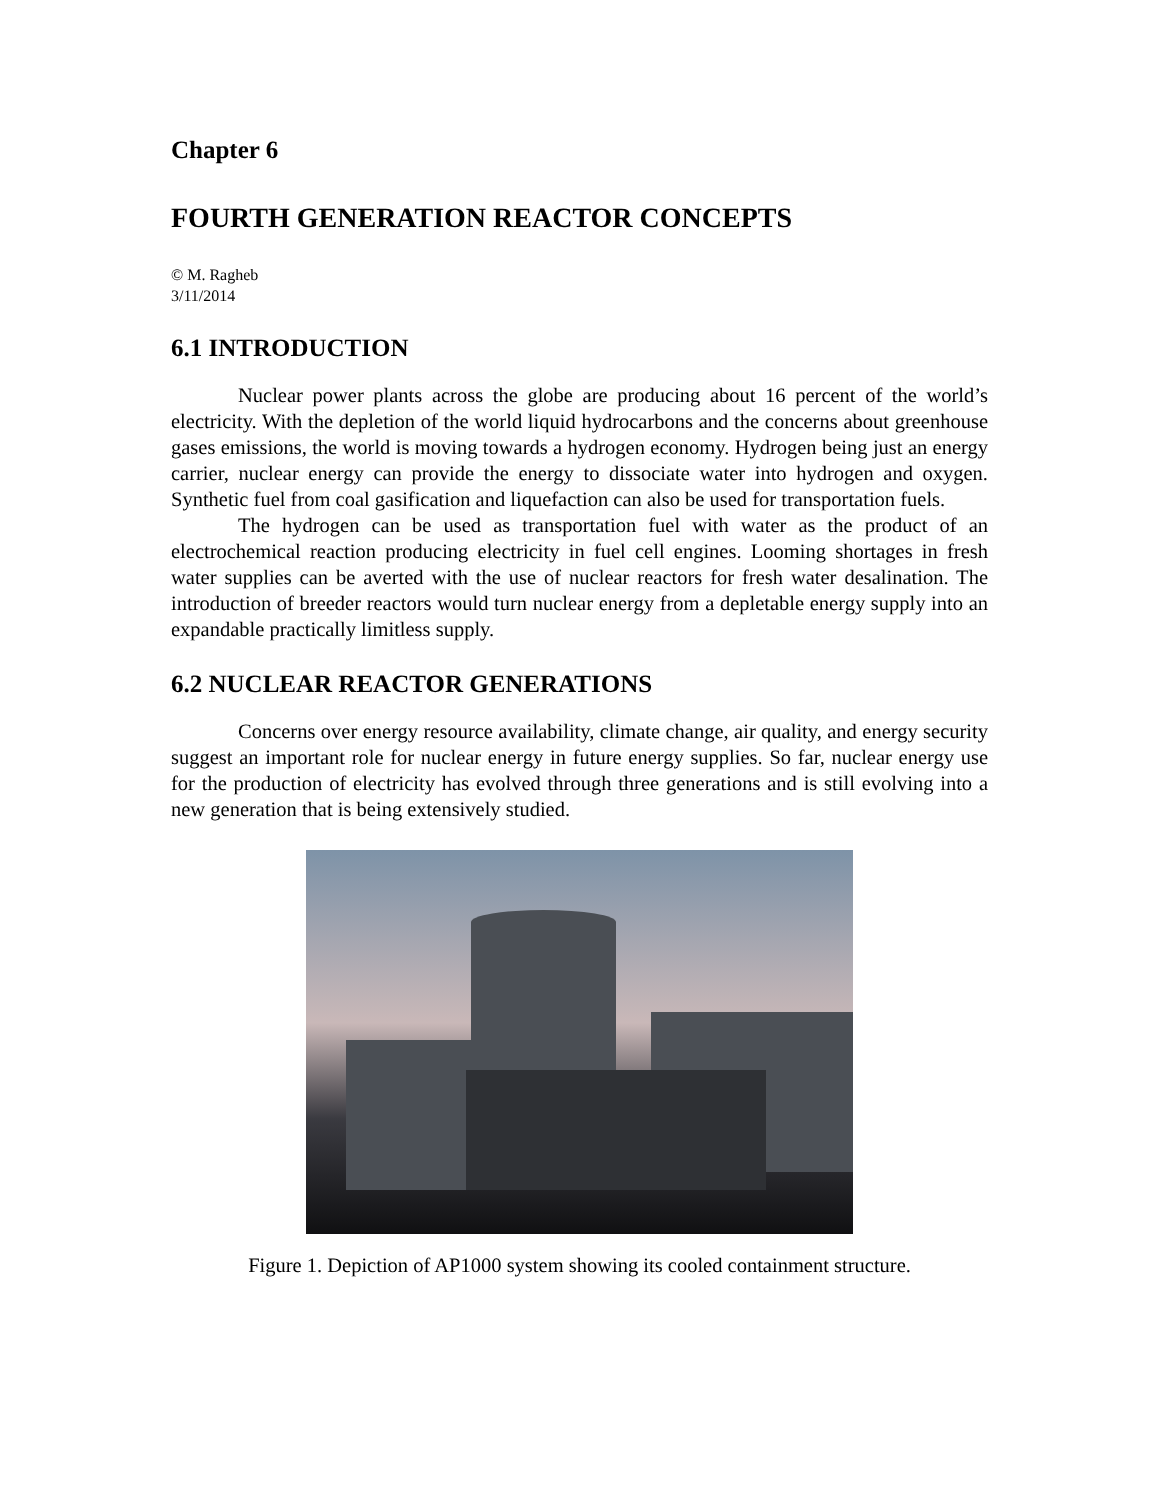Chapter 6
FOURTH GENERATION REACTOR CONCEPTS
© M. Ragheb
3/11/2014
6.1 INTRODUCTION
Nuclear power plants across the globe are producing about 16 percent of the world’s electricity. With the depletion of the world liquid hydrocarbons and the concerns about greenhouse gases emissions, the world is moving towards a hydrogen economy. Hydrogen being just an energy carrier, nuclear energy can provide the energy to dissociate water into hydrogen and oxygen. Synthetic fuel from coal gasification and liquefaction can also be used for transportation fuels.
The hydrogen can be used as transportation fuel with water as the product of an electrochemical reaction producing electricity in fuel cell engines. Looming shortages in fresh water supplies can be averted with the use of nuclear reactors for fresh water desalination. The introduction of breeder reactors would turn nuclear energy from a depletable energy supply into an expandable practically limitless supply.
6.2 NUCLEAR REACTOR GENERATIONS
Concerns over energy resource availability, climate change, air quality, and energy security suggest an important role for nuclear energy in future energy supplies. So far, nuclear energy use for the production of electricity has evolved through three generations and is still evolving into a new generation that is being extensively studied.
Figure 1. Depiction of AP1000 system showing its cooled containment structure.